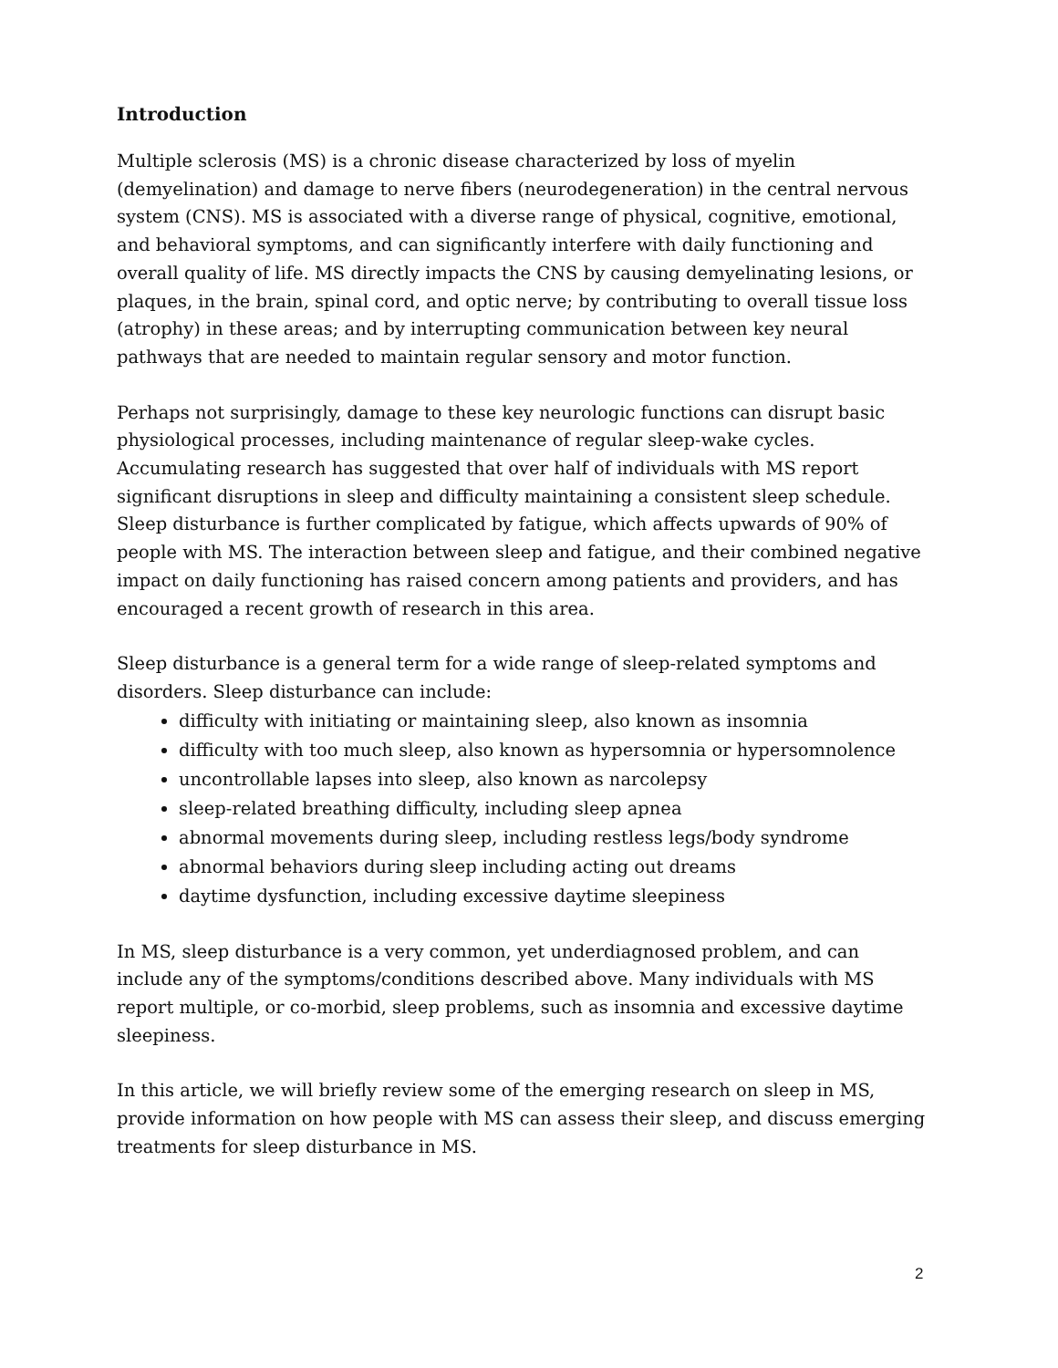Introduction
Multiple sclerosis (MS) is a chronic disease characterized by loss of myelin (demyelination) and damage to nerve fibers (neurodegeneration) in the central nervous system (CNS). MS is associated with a diverse range of physical, cognitive, emotional, and behavioral symptoms, and can significantly interfere with daily functioning and overall quality of life. MS directly impacts the CNS by causing demyelinating lesions, or plaques, in the brain, spinal cord, and optic nerve; by contributing to overall tissue loss (atrophy) in these areas; and by interrupting communication between key neural pathways that are needed to maintain regular sensory and motor function.
Perhaps not surprisingly, damage to these key neurologic functions can disrupt basic physiological processes, including maintenance of regular sleep-wake cycles. Accumulating research has suggested that over half of individuals with MS report significant disruptions in sleep and difficulty maintaining a consistent sleep schedule. Sleep disturbance is further complicated by fatigue, which affects upwards of 90% of people with MS. The interaction between sleep and fatigue, and their combined negative impact on daily functioning has raised concern among patients and providers, and has encouraged a recent growth of research in this area.
Sleep disturbance is a general term for a wide range of sleep-related symptoms and disorders. Sleep disturbance can include:
difficulty with initiating or maintaining sleep, also known as insomnia
difficulty with too much sleep, also known as hypersomnia or hypersomnolence
uncontrollable lapses into sleep, also known as narcolepsy
sleep-related breathing difficulty, including sleep apnea
abnormal movements during sleep, including restless legs/body syndrome
abnormal behaviors during sleep including acting out dreams
daytime dysfunction, including excessive daytime sleepiness
In MS, sleep disturbance is a very common, yet underdiagnosed problem, and can include any of the symptoms/conditions described above. Many individuals with MS report multiple, or co-morbid, sleep problems, such as insomnia and excessive daytime sleepiness.
In this article, we will briefly review some of the emerging research on sleep in MS, provide information on how people with MS can assess their sleep, and discuss emerging treatments for sleep disturbance in MS.
2